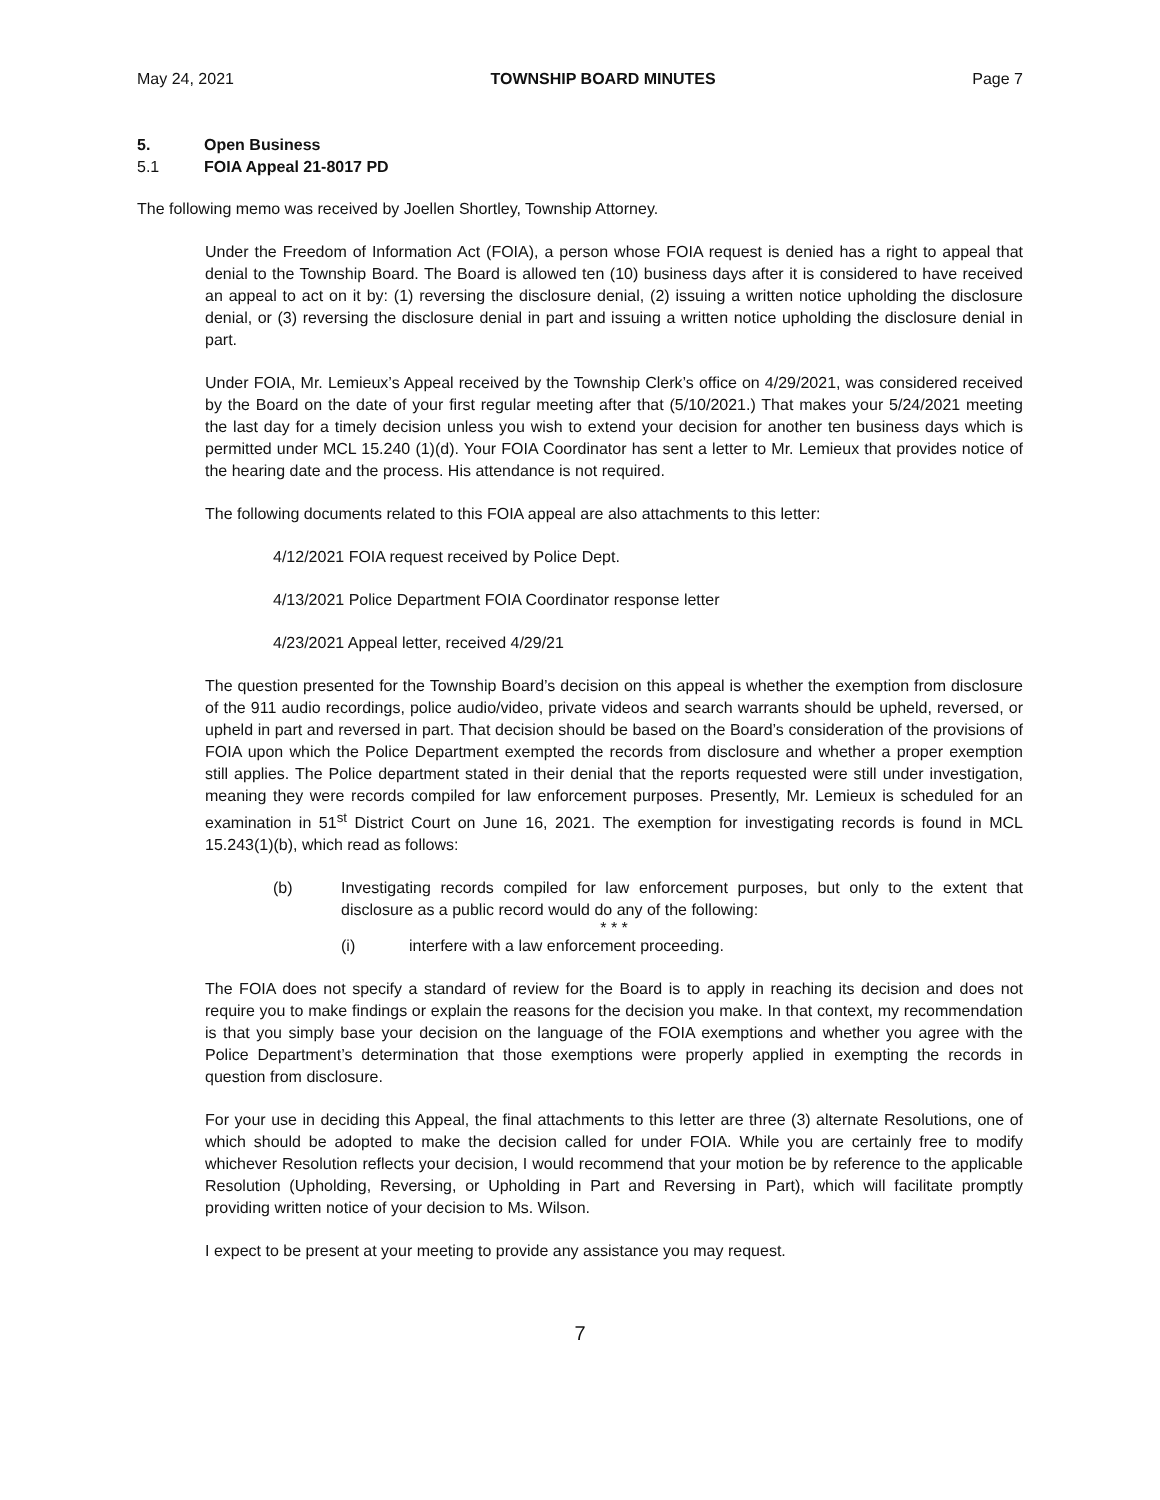May 24, 2021 TOWNSHIP BOARD MINUTES Page 7
5. Open Business
5.1 FOIA Appeal 21-8017 PD
The following memo was received by Joellen Shortley, Township Attorney.
Under the Freedom of Information Act (FOIA), a person whose FOIA request is denied has a right to appeal that denial to the Township Board. The Board is allowed ten (10) business days after it is considered to have received an appeal to act on it by: (1) reversing the disclosure denial, (2) issuing a written notice upholding the disclosure denial, or (3) reversing the disclosure denial in part and issuing a written notice upholding the disclosure denial in part.
Under FOIA, Mr. Lemieux’s Appeal received by the Township Clerk’s office on 4/29/2021, was considered received by the Board on the date of your first regular meeting after that (5/10/2021.) That makes your 5/24/2021 meeting the last day for a timely decision unless you wish to extend your decision for another ten business days which is permitted under MCL 15.240 (1)(d). Your FOIA Coordinator has sent a letter to Mr. Lemieux that provides notice of the hearing date and the process. His attendance is not required.
The following documents related to this FOIA appeal are also attachments to this letter:
4/12/2021 FOIA request received by Police Dept.
4/13/2021 Police Department FOIA Coordinator response letter
4/23/2021 Appeal letter, received 4/29/21
The question presented for the Township Board’s decision on this appeal is whether the exemption from disclosure of the 911 audio recordings, police audio/video, private videos and search warrants should be upheld, reversed, or upheld in part and reversed in part. That decision should be based on the Board’s consideration of the provisions of FOIA upon which the Police Department exempted the records from disclosure and whether a proper exemption still applies. The Police department stated in their denial that the reports requested were still under investigation, meaning they were records compiled for law enforcement purposes. Presently, Mr. Lemieux is scheduled for an examination in 51<sup>st</sup> District Court on June 16, 2021. The exemption for investigating records is found in MCL 15.243(1)(b), which read as follows:
(b) Investigating records compiled for law enforcement purposes, but only to the extent that disclosure as a public record would do any of the following:
* * *
(i) interfere with a law enforcement proceeding.
The FOIA does not specify a standard of review for the Board is to apply in reaching its decision and does not require you to make findings or explain the reasons for the decision you make. In that context, my recommendation is that you simply base your decision on the language of the FOIA exemptions and whether you agree with the Police Department’s determination that those exemptions were properly applied in exempting the records in question from disclosure.
For your use in deciding this Appeal, the final attachments to this letter are three (3) alternate Resolutions, one of which should be adopted to make the decision called for under FOIA. While you are certainly free to modify whichever Resolution reflects your decision, I would recommend that your motion be by reference to the applicable Resolution (Upholding, Reversing, or Upholding in Part and Reversing in Part), which will facilitate promptly providing written notice of your decision to Ms. Wilson.
I expect to be present at your meeting to provide any assistance you may request.
7